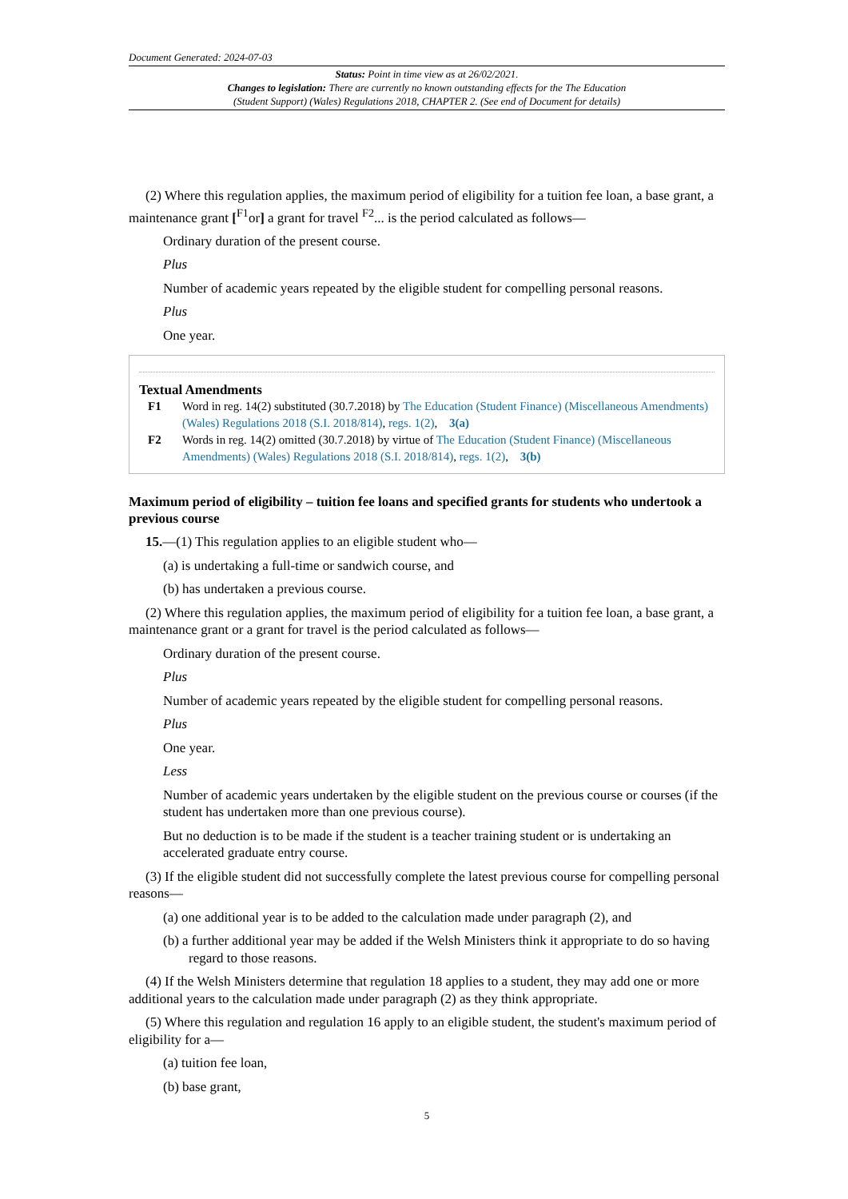Document Generated: 2024-07-03
Status: Point in time view as at 26/02/2021.
Changes to legislation: There are currently no known outstanding effects for the The Education
(Student Support) (Wales) Regulations 2018, CHAPTER 2. (See end of Document for details)
(2) Where this regulation applies, the maximum period of eligibility for a tuition fee loan, a base grant, a maintenance grant [<sup>F1</sup>or] a grant for travel <sup>F2</sup>... is the period calculated as follows—
Ordinary duration of the present course.
Plus
Number of academic years repeated by the eligible student for compelling personal reasons.
Plus
One year.
Textual Amendments
F1 Word in reg. 14(2) substituted (30.7.2018) by The Education (Student Finance) (Miscellaneous Amendments) (Wales) Regulations 2018 (S.I. 2018/814), regs. 1(2), 3(a)
F2 Words in reg. 14(2) omitted (30.7.2018) by virtue of The Education (Student Finance) (Miscellaneous Amendments) (Wales) Regulations 2018 (S.I. 2018/814), regs. 1(2), 3(b)
Maximum period of eligibility – tuition fee loans and specified grants for students who undertook a previous course
15.—(1) This regulation applies to an eligible student who—
(a) is undertaking a full-time or sandwich course, and
(b) has undertaken a previous course.
(2) Where this regulation applies, the maximum period of eligibility for a tuition fee loan, a base grant, a maintenance grant or a grant for travel is the period calculated as follows—
Ordinary duration of the present course.
Plus
Number of academic years repeated by the eligible student for compelling personal reasons.
Plus
One year.
Less
Number of academic years undertaken by the eligible student on the previous course or courses (if the student has undertaken more than one previous course).
But no deduction is to be made if the student is a teacher training student or is undertaking an accelerated graduate entry course.
(3) If the eligible student did not successfully complete the latest previous course for compelling personal reasons—
(a) one additional year is to be added to the calculation made under paragraph (2), and
(b) a further additional year may be added if the Welsh Ministers think it appropriate to do so having regard to those reasons.
(4) If the Welsh Ministers determine that regulation 18 applies to a student, they may add one or more additional years to the calculation made under paragraph (2) as they think appropriate.
(5) Where this regulation and regulation 16 apply to an eligible student, the student's maximum period of eligibility for a—
(a) tuition fee loan,
(b) base grant,
5